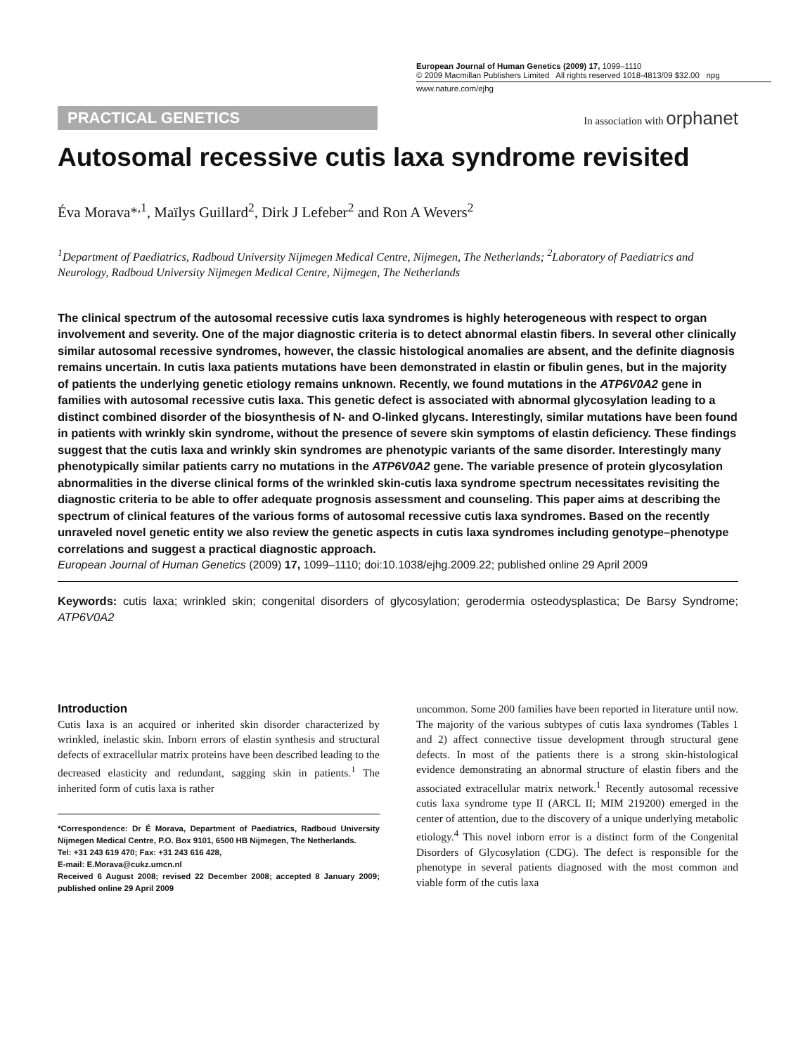European Journal of Human Genetics (2009) 17, 1099–1110
© 2009 Macmillan Publishers Limited All rights reserved 1018-4813/09 $32.00 npg
www.nature.com/ejhg
PRACTICAL GENETICS
In association with orphanet
Autosomal recessive cutis laxa syndrome revisited
Éva Morava*<sup>,1</sup>, Maïlys Guillard<sup>2</sup>, Dirk J Lefeber<sup>2</sup> and Ron A Wevers<sup>2</sup>
<sup>1</sup> Department of Paediatrics, Radboud University Nijmegen Medical Centre, Nijmegen, The Netherlands; <sup>2</sup>Laboratory of Paediatrics and Neurology, Radboud University Nijmegen Medical Centre, Nijmegen, The Netherlands
The clinical spectrum of the autosomal recessive cutis laxa syndromes is highly heterogeneous with respect to organ involvement and severity. One of the major diagnostic criteria is to detect abnormal elastin fibers. In several other clinically similar autosomal recessive syndromes, however, the classic histological anomalies are absent, and the definite diagnosis remains uncertain. In cutis laxa patients mutations have been demonstrated in elastin or fibulin genes, but in the majority of patients the underlying genetic etiology remains unknown. Recently, we found mutations in the ATP6V0A2 gene in families with autosomal recessive cutis laxa. This genetic defect is associated with abnormal glycosylation leading to a distinct combined disorder of the biosynthesis of N- and O-linked glycans. Interestingly, similar mutations have been found in patients with wrinkly skin syndrome, without the presence of severe skin symptoms of elastin deficiency. These findings suggest that the cutis laxa and wrinkly skin syndromes are phenotypic variants of the same disorder. Interestingly many phenotypically similar patients carry no mutations in the ATP6V0A2 gene. The variable presence of protein glycosylation abnormalities in the diverse clinical forms of the wrinkled skin-cutis laxa syndrome spectrum necessitates revisiting the diagnostic criteria to be able to offer adequate prognosis assessment and counseling. This paper aims at describing the spectrum of clinical features of the various forms of autosomal recessive cutis laxa syndromes. Based on the recently unraveled novel genetic entity we also review the genetic aspects in cutis laxa syndromes including genotype–phenotype correlations and suggest a practical diagnostic approach.
European Journal of Human Genetics (2009) 17, 1099–1110; doi:10.1038/ejhg.2009.22; published online 29 April 2009
Keywords: cutis laxa; wrinkled skin; congenital disorders of glycosylation; gerodermia osteodysplastica; De Barsy Syndrome; ATP6V0A2
Introduction
Cutis laxa is an acquired or inherited skin disorder characterized by wrinkled, inelastic skin. Inborn errors of elastin synthesis and structural defects of extracellular matrix proteins have been described leading to the decreased elasticity and redundant, sagging skin in patients.<sup>1</sup> The inherited form of cutis laxa is rather
*Correspondence: Dr É Morava, Department of Paediatrics, Radboud University Nijmegen Medical Centre, P.O. Box 9101, 6500 HB Nijmegen, The Netherlands.
Tel: +31 243 619 470; Fax: +31 243 616 428,
E-mail: E.Morava@cukz.umcn.nl
Received 6 August 2008; revised 22 December 2008; accepted 8 January 2009; published online 29 April 2009
uncommon. Some 200 families have been reported in literature until now. The majority of the various subtypes of cutis laxa syndromes (Tables 1 and 2) affect connective tissue development through structural gene defects. In most of the patients there is a strong skin-histological evidence demonstrating an abnormal structure of elastin fibers and the associated extracellular matrix network.<sup>1</sup> Recently autosomal recessive cutis laxa syndrome type II (ARCL II; MIM 219200) emerged in the center of attention, due to the discovery of a unique underlying metabolic etiology.<sup>4</sup> This novel inborn error is a distinct form of the Congenital Disorders of Glycosylation (CDG). The defect is responsible for the phenotype in several patients diagnosed with the most common and viable form of the cutis laxa